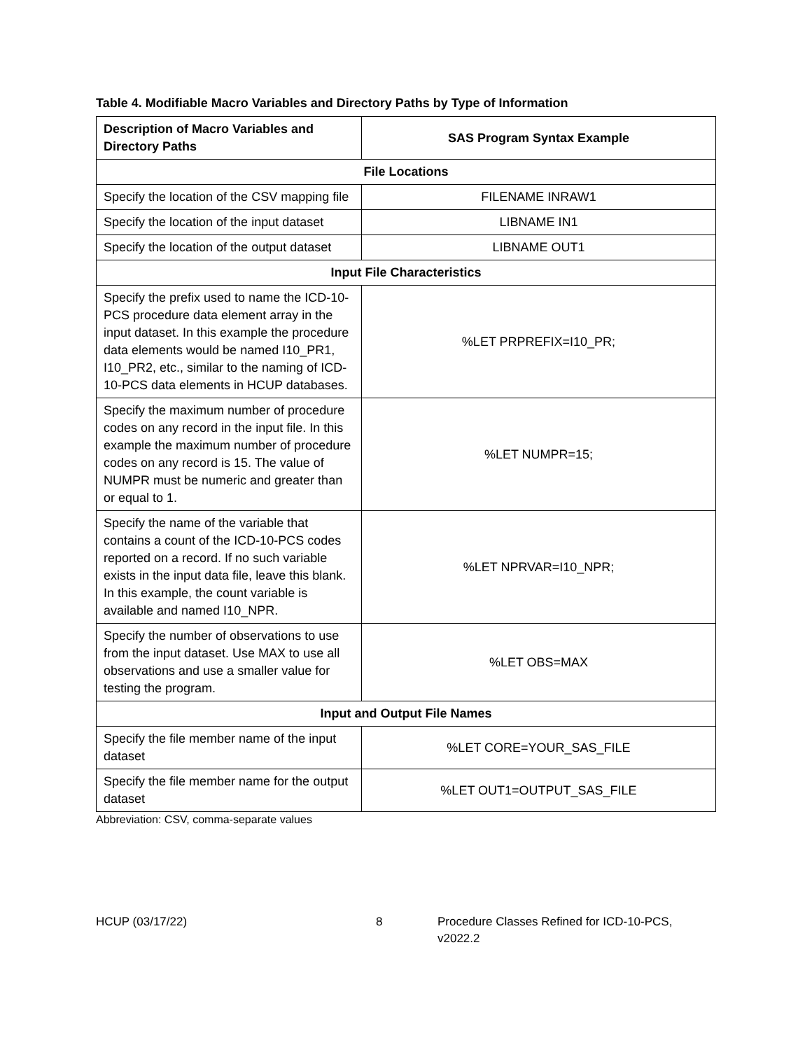Table 4. Modifiable Macro Variables and Directory Paths by Type of Information
| Description of Macro Variables and Directory Paths | SAS Program Syntax Example |
| --- | --- |
| File Locations | |
| Specify the location of the CSV mapping file | FILENAME INRAW1 |
| Specify the location of the input dataset | LIBNAME IN1 |
| Specify the location of the output dataset | LIBNAME OUT1 |
| Input File Characteristics | |
| Specify the prefix used to name the ICD-10-PCS procedure data element array in the input dataset. In this example the procedure data elements would be named I10_PR1, I10_PR2, etc., similar to the naming of ICD-10-PCS data elements in HCUP databases. | %LET PRPREFIX=I10_PR; |
| Specify the maximum number of procedure codes on any record in the input file. In this example the maximum number of procedure codes on any record is 15. The value of NUMPR must be numeric and greater than or equal to 1. | %LET NUMPR=15; |
| Specify the name of the variable that contains a count of the ICD-10-PCS codes reported on a record. If no such variable exists in the input data file, leave this blank. In this example, the count variable is available and named I10_NPR. | %LET NPRVAR=I10_NPR; |
| Specify the number of observations to use from the input dataset. Use MAX to use all observations and use a smaller value for testing the program. | %LET OBS=MAX |
| Input and Output File Names | |
| Specify the file member name of the input dataset | %LET CORE=YOUR_SAS_FILE |
| Specify the file member name for the output dataset | %LET OUT1=OUTPUT_SAS_FILE |
Abbreviation: CSV, comma-separate values
HCUP (03/17/22) 8 Procedure Classes Refined for ICD-10-PCS, v2022.2